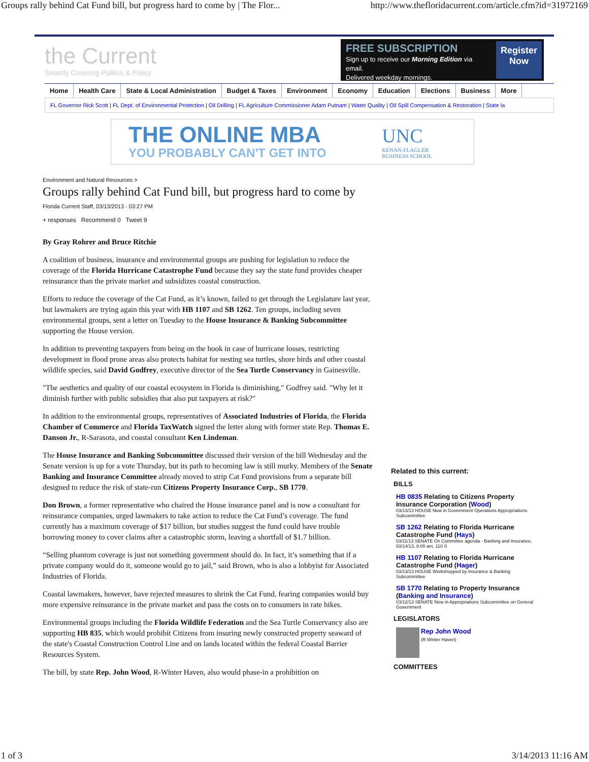Groups rally behind Cat Fund bill, but progress hard to come by | The Flor... http://www.thefloridacurrent.com/article.cfm?id=31972169
the Current
Smartly Covering Politics & Policy
FREE SUBSCRIPTION
Sign up to receive our Morning Edition via email.
Delivered weekday mornings.
Register Now
Home Health Care State & Local Administration Budget & Taxes Environment Economy Education Elections Business More
FL Governor Rick Scott | FL Dept. of Environmental Protection | Oil Drilling | FL Agriculture Commissioner Adam Putnam | Water Quality | Oil Spill Compensation & Restoration | State la
THE ONLINE MBA
YOU PROBABLY CAN'T GET INTO
UNC
KENAN-FLAGLER
BUSINESS SCHOOL
Environment and Natural Resources >
Groups rally behind Cat Fund bill, but progress hard to come by
Florida Current Staff, 03/13/2013 - 03:27 PM
+ responses Recommend 0 Tweet 9
By Gray Rohrer and Bruce Ritchie
A coalition of business, insurance and environmental groups are pushing for legislation to reduce the coverage of the Florida Hurricane Catastrophe Fund because they say the state fund provides cheaper reinsurance than the private market and subsidizes coastal construction.
Efforts to reduce the coverage of the Cat Fund, as it’s known, failed to get through the Legislature last year, but lawmakers are trying again this year with HB 1107 and SB 1262. Ten groups, including seven environmental groups, sent a letter on Tuesday to the House Insurance & Banking Subcommittee supporting the House version.
In addition to preventing taxpayers from being on the hook in case of hurricane losses, restricting development in flood prone areas also protects habitat for nesting sea turtles, shore birds and other coastal wildlife species, said David Godfrey, executive director of the Sea Turtle Conservancy in Gainesville.
"The aesthetics and quality of our coastal ecosystem in Florida is diminishing," Godfrey said. "Why let it diminish further with public subsidies that also put taxpayers at risk?"
In addition to the environmental groups, representatives of Associated Industries of Florida, the Florida Chamber of Commerce and Florida TaxWatch signed the letter along with former state Rep. Thomas E. Danson Jr., R-Sarasota, and coastal consultant Ken Lindeman.
The House Insurance and Banking Subcommittee discussed their version of the bill Wednesday and the Senate version is up for a vote Thursday, but its path to becoming law is still murky. Members of the Senate Banking and Insurance Committee already moved to strip Cat Fund provisions from a separate bill designed to reduce the risk of state-run Citizens Property Insurance Corp., SB 1770.
Don Brown, a former representative who chaired the House insurance panel and is now a consultant for reinsurance companies, urged lawmakers to take action to reduce the Cat Fund’s coverage. The fund currently has a maximum coverage of $17 billion, but studies suggest the fund could have trouble borrowing money to cover claims after a catastrophic storm, leaving a shortfall of $1.7 billion.
“Selling phantom coverage is just not something government should do. In fact, it’s something that if a private company would do it, someone would go to jail,” said Brown, who is also a lobbyist for Associated Industries of Florida.
Coastal lawmakers, however, have rejected measures to shrink the Cat Fund, fearing companies would buy more expensive reinsurance in the private market and pass the costs on to consumers in rate hikes.
Environmental groups including the Florida Wildlife Federation and the Sea Turtle Conservancy also are supporting HB 835, which would prohibit Citizens from insuring newly constructed property seaward of the state's Coastal Construction Control Line and on lands located within the federal Coastal Barrier Resources System.
The bill, by state Rep. John Wood, R-Winter Haven, also would phase-in a prohibition on
Related to this current:
BILLS
HB 0835 Relating to Citizens Property Insurance Corporation (Wood)
03/13/13 HOUSE Now in Government Operations Appropriations Subcommittee
SB 1262 Relating to Florida Hurricane Catastrophe Fund (Hays)
03/11/13 SENATE On Committee agenda - Banking and Insurance, 03/14/13, 8:00 am, 110 S
HB 1107 Relating to Florida Hurricane Catastrophe Fund (Hager)
03/13/13 HOUSE Workshopped by Insurance & Banking Subcommittee
SB 1770 Relating to Property Insurance (Banking and Insurance)
03/12/13 SENATE Now in Appropriations Subcommittee on General Government
LEGISLATORS
Rep John Wood
(R Winter Haven)
COMMITTEES
1 of 3 3/14/2013 11:16 AM